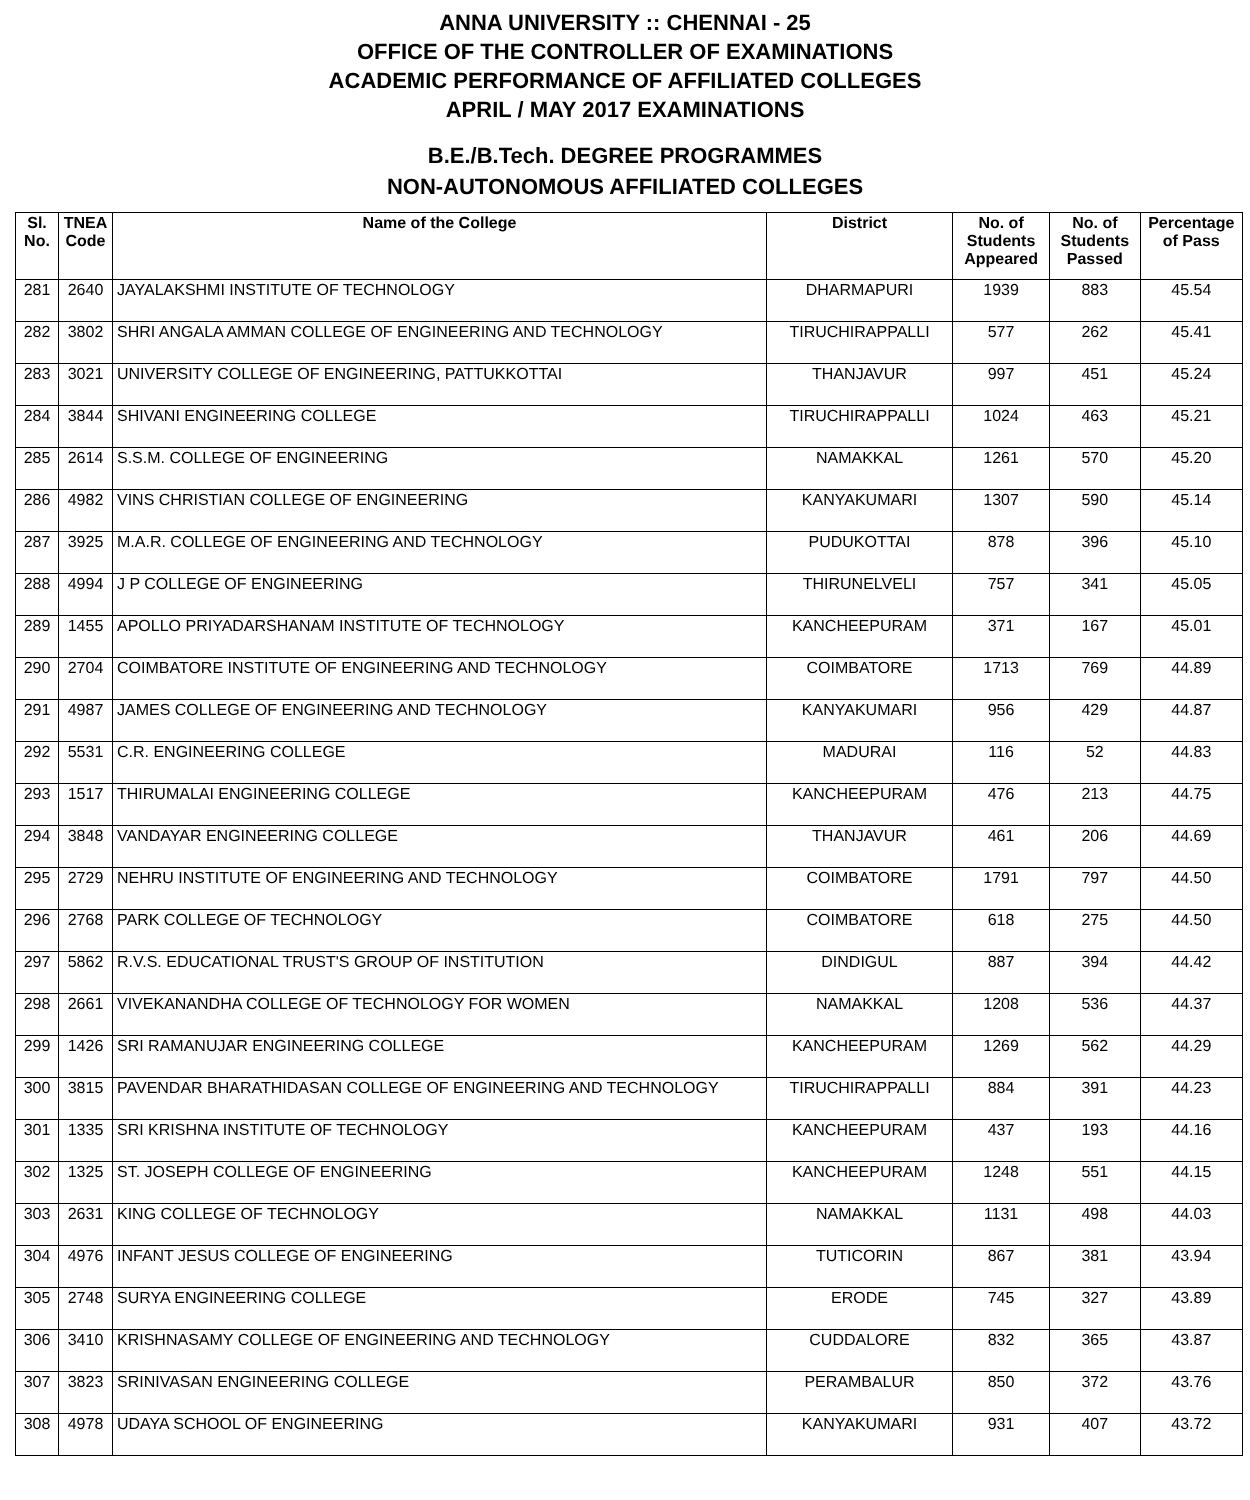ANNA UNIVERSITY :: CHENNAI - 25
OFFICE OF THE CONTROLLER OF EXAMINATIONS
ACADEMIC PERFORMANCE OF AFFILIATED COLLEGES
APRIL / MAY 2017 EXAMINATIONS
B.E./B.Tech. DEGREE PROGRAMMES
NON-AUTONOMOUS AFFILIATED COLLEGES
| Sl. No. | TNEA Code | Name of the College | District | No. of Students Appeared | No. of Students Passed | Percentage of Pass |
| --- | --- | --- | --- | --- | --- | --- |
| 281 | 2640 | JAYALAKSHMI INSTITUTE OF TECHNOLOGY | DHARMAPURI | 1939 | 883 | 45.54 |
| 282 | 3802 | SHRI ANGALA AMMAN COLLEGE OF ENGINEERING AND TECHNOLOGY | TIRUCHIRAPPALLI | 577 | 262 | 45.41 |
| 283 | 3021 | UNIVERSITY COLLEGE OF ENGINEERING, PATTUKKOTTAI | THANJAVUR | 997 | 451 | 45.24 |
| 284 | 3844 | SHIVANI ENGINEERING COLLEGE | TIRUCHIRAPPALLI | 1024 | 463 | 45.21 |
| 285 | 2614 | S.S.M. COLLEGE OF ENGINEERING | NAMAKKAL | 1261 | 570 | 45.20 |
| 286 | 4982 | VINS CHRISTIAN COLLEGE OF ENGINEERING | KANYAKUMARI | 1307 | 590 | 45.14 |
| 287 | 3925 | M.A.R. COLLEGE OF ENGINEERING AND TECHNOLOGY | PUDUKOTTAI | 878 | 396 | 45.10 |
| 288 | 4994 | J P COLLEGE OF ENGINEERING | THIRUNELVELI | 757 | 341 | 45.05 |
| 289 | 1455 | APOLLO PRIYADARSHANAM INSTITUTE OF TECHNOLOGY | KANCHEEPURAM | 371 | 167 | 45.01 |
| 290 | 2704 | COIMBATORE INSTITUTE OF ENGINEERING AND TECHNOLOGY | COIMBATORE | 1713 | 769 | 44.89 |
| 291 | 4987 | JAMES COLLEGE OF ENGINEERING AND TECHNOLOGY | KANYAKUMARI | 956 | 429 | 44.87 |
| 292 | 5531 | C.R. ENGINEERING COLLEGE | MADURAI | 116 | 52 | 44.83 |
| 293 | 1517 | THIRUMALAI ENGINEERING COLLEGE | KANCHEEPURAM | 476 | 213 | 44.75 |
| 294 | 3848 | VANDAYAR ENGINEERING COLLEGE | THANJAVUR | 461 | 206 | 44.69 |
| 295 | 2729 | NEHRU INSTITUTE OF ENGINEERING AND TECHNOLOGY | COIMBATORE | 1791 | 797 | 44.50 |
| 296 | 2768 | PARK COLLEGE OF TECHNOLOGY | COIMBATORE | 618 | 275 | 44.50 |
| 297 | 5862 | R.V.S. EDUCATIONAL TRUST'S GROUP OF INSTITUTION | DINDIGUL | 887 | 394 | 44.42 |
| 298 | 2661 | VIVEKANANDHA COLLEGE OF TECHNOLOGY FOR WOMEN | NAMAKKAL | 1208 | 536 | 44.37 |
| 299 | 1426 | SRI RAMANUJAR ENGINEERING COLLEGE | KANCHEEPURAM | 1269 | 562 | 44.29 |
| 300 | 3815 | PAVENDAR BHARATHIDASAN COLLEGE OF ENGINEERING AND TECHNOLOGY | TIRUCHIRAPPALLI | 884 | 391 | 44.23 |
| 301 | 1335 | SRI KRISHNA INSTITUTE OF TECHNOLOGY | KANCHEEPURAM | 437 | 193 | 44.16 |
| 302 | 1325 | ST. JOSEPH COLLEGE OF ENGINEERING | KANCHEEPURAM | 1248 | 551 | 44.15 |
| 303 | 2631 | KING COLLEGE OF TECHNOLOGY | NAMAKKAL | 1131 | 498 | 44.03 |
| 304 | 4976 | INFANT JESUS COLLEGE OF ENGINEERING | TUTICORIN | 867 | 381 | 43.94 |
| 305 | 2748 | SURYA ENGINEERING COLLEGE | ERODE | 745 | 327 | 43.89 |
| 306 | 3410 | KRISHNASAMY COLLEGE OF ENGINEERING AND TECHNOLOGY | CUDDALORE | 832 | 365 | 43.87 |
| 307 | 3823 | SRINIVASAN ENGINEERING COLLEGE | PERAMBALUR | 850 | 372 | 43.76 |
| 308 | 4978 | UDAYA SCHOOL OF ENGINEERING | KANYAKUMARI | 931 | 407 | 43.72 |